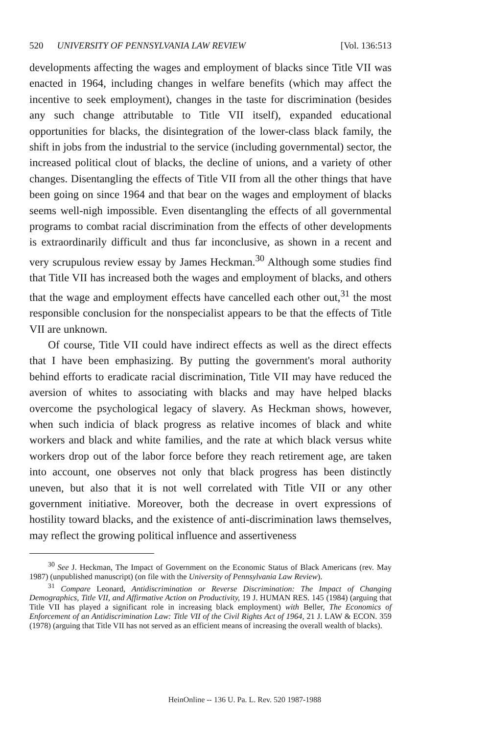520 UNIVERSITY OF PENNSYLVANIA LAW REVIEW [Vol. 136:513
developments affecting the wages and employment of blacks since Title VII was enacted in 1964, including changes in welfare benefits (which may affect the incentive to seek employment), changes in the taste for discrimination (besides any such change attributable to Title VII itself), expanded educational opportunities for blacks, the disintegration of the lower-class black family, the shift in jobs from the industrial to the service (including governmental) sector, the increased political clout of blacks, the decline of unions, and a variety of other changes. Disentangling the effects of Title VII from all the other things that have been going on since 1964 and that bear on the wages and employment of blacks seems well-nigh impossible. Even disentangling the effects of all governmental programs to combat racial discrimination from the effects of other developments is extraordinarily difficult and thus far inconclusive, as shown in a recent and very scrupulous review essay by James Heckman.<sup>30</sup> Although some studies find that Title VII has increased both the wages and employment of blacks, and others that the wage and employment effects have cancelled each other out,<sup>31</sup> the most responsible conclusion for the nonspecialist appears to be that the effects of Title VII are unknown.
Of course, Title VII could have indirect effects as well as the direct effects that I have been emphasizing. By putting the government's moral authority behind efforts to eradicate racial discrimination, Title VII may have reduced the aversion of whites to associating with blacks and may have helped blacks overcome the psychological legacy of slavery. As Heckman shows, however, when such indicia of black progress as relative incomes of black and white workers and black and white families, and the rate at which black versus white workers drop out of the labor force before they reach retirement age, are taken into account, one observes not only that black progress has been distinctly uneven, but also that it is not well correlated with Title VII or any other government initiative. Moreover, both the decrease in overt expressions of hostility toward blacks, and the existence of anti-discrimination laws themselves, may reflect the growing political influence and assertiveness
<sup>30</sup> See J. Heckman, The Impact of Government on the Economic Status of Black Americans (rev. May 1987) (unpublished manuscript) (on file with the University of Pennsylvania Law Review).
<sup>31</sup> Compare Leonard, Antidiscrimination or Reverse Discrimination: The Impact of Changing Demographics, Title VII, and Affirmative Action on Productivity, 19 J. HUMAN RES. 145 (1984) (arguing that Title VII has played a significant role in increasing black employment) with Beller, The Economics of Enforcement of an Antidiscrimination Law: Title VII of the Civil Rights Act of 1964, 21 J. LAW & ECON. 359 (1978) (arguing that Title VII has not served as an efficient means of increasing the overall wealth of blacks).
HeinOnline -- 136 U. Pa. L. Rev. 520 1987-1988